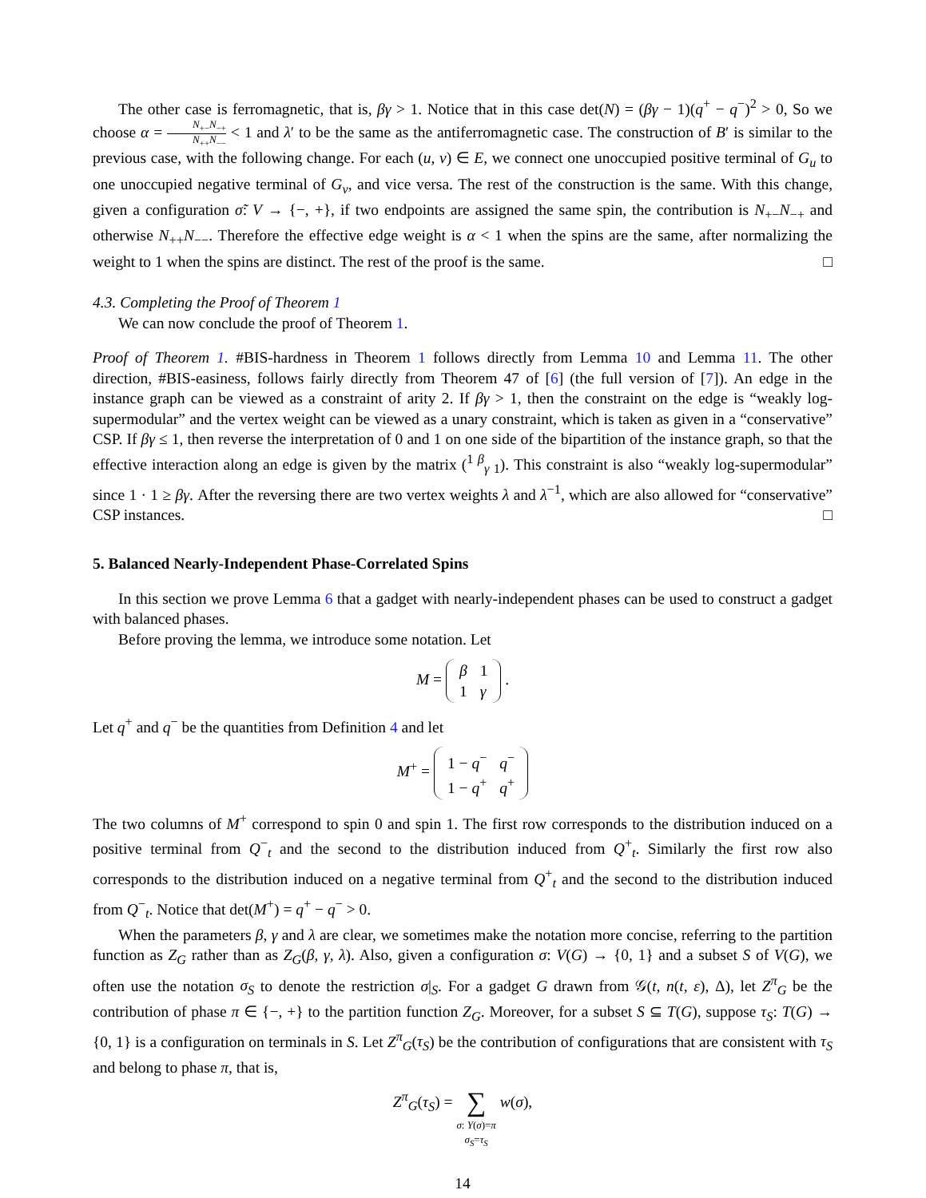The other case is ferromagnetic, that is, βγ > 1. Notice that in this case det(N) = (βγ − 1)(q<sup>+</sup> − q<sup>−</sup>)<sup>2</sup> > 0, So we choose α = N<sub>+−</sub>N<sub>−+</sub> N<sub>++</sub>N<sub>−−</sub> < 1 and λ′ to be the same as the antiferromagnetic case. The construction of B′ is similar to the previous case, with the following change. For each (u, v) ∈ E, we connect one unoccupied positive terminal of G<sub>u</sub> to one unoccupied negative terminal of G<sub>v</sub>, and vice versa. The rest of the construction is the same. With this change, given a configuration σ̃: V → {−, +}, if two endpoints are assigned the same spin, the contribution is N<sub>+−</sub>N<sub>−+</sub> and otherwise N<sub>++</sub>N<sub>−−</sub>. Therefore the effective edge weight is α < 1 when the spins are the same, after normalizing the weight to 1 when the spins are distinct. The rest of the proof is the same. □
4.3. Completing the Proof of Theorem 1
We can now conclude the proof of Theorem 1.
Proof of Theorem 1. #BIS-hardness in Theorem 1 follows directly from Lemma 10 and Lemma 11. The other direction, #BIS-easiness, follows fairly directly from Theorem 47 of [6] (the full version of [7]). An edge in the instance graph can be viewed as a constraint of arity 2. If βγ > 1, then the constraint on the edge is “weakly log-supermodular” and the vertex weight can be viewed as a unary constraint, which is taken as given in a “conservative” CSP. If βγ ≤ 1, then reverse the interpretation of 0 and 1 on one side of the bipartition of the instance graph, so that the effective interaction along an edge is given by the matrix (<sup>1 β</sup><sub>γ 1</sub>). This constraint is also “weakly log-supermodular” since 1 · 1 ≥ βγ. After the reversing there are two vertex weights λ and λ<sup>−1</sup>, which are also allowed for “conservative” CSP instances. □
5. Balanced Nearly-Independent Phase-Correlated Spins
In this section we prove Lemma 6 that a gadget with nearly-independent phases can be used to construct a gadget with balanced phases.
Before proving the lemma, we introduce some notation. Let
M =
| β | 1 |
| 1 | γ |
.
Let q<sup>+</sup> and q<sup>−</sup> be the quantities from Definition 4 and let
M<sup>+</sup> =
| 1 − q<sup>−</sup> | q<sup>−</sup> |
| 1 − q<sup>+</sup> | q<sup>+</sup> |
The two columns of M<sup>+</sup> correspond to spin 0 and spin 1. The first row corresponds to the distribution induced on a positive terminal from Q<sup>−</sup><sub>t</sub> and the second to the distribution induced from Q<sup>+</sup><sub>t</sub>. Similarly the first row also corresponds to the distribution induced on a negative terminal from Q<sup>+</sup><sub>t</sub> and the second to the distribution induced from Q<sup>−</sup><sub>t</sub>. Notice that det(M<sup>+</sup>) = q<sup>+</sup> − q<sup>−</sup> > 0.
When the parameters β, γ and λ are clear, we sometimes make the notation more concise, referring to the partition function as Z<sub>G</sub> rather than as Z<sub>G</sub>(β, γ, λ). Also, given a configuration σ: V(G) → {0, 1} and a subset S of V(G), we often use the notation σ<sub>S</sub> to denote the restriction σ|<sub>S</sub>. For a gadget G drawn from 𝒢(t, n(t, ε), Δ), let Z<sup>π</sup><sub>G</sub> be the contribution of phase π ∈ {−, +} to the partition function Z<sub>G</sub>. Moreover, for a subset S ⊆ T(G), suppose τ<sub>S</sub>: T(G) → {0, 1} is a configuration on terminals in S. Let Z<sup>π</sup><sub>G</sub>(τ<sub>S</sub>) be the contribution of configurations that are consistent with τ<sub>S</sub> and belong to phase π, that is,
Z<sup>π</sup><sub>G</sub>(τ<sub>S</sub>) = ∑
σ: Y(σ)=π
σ<sub>S</sub>=τ<sub>S</sub> w(σ),
14